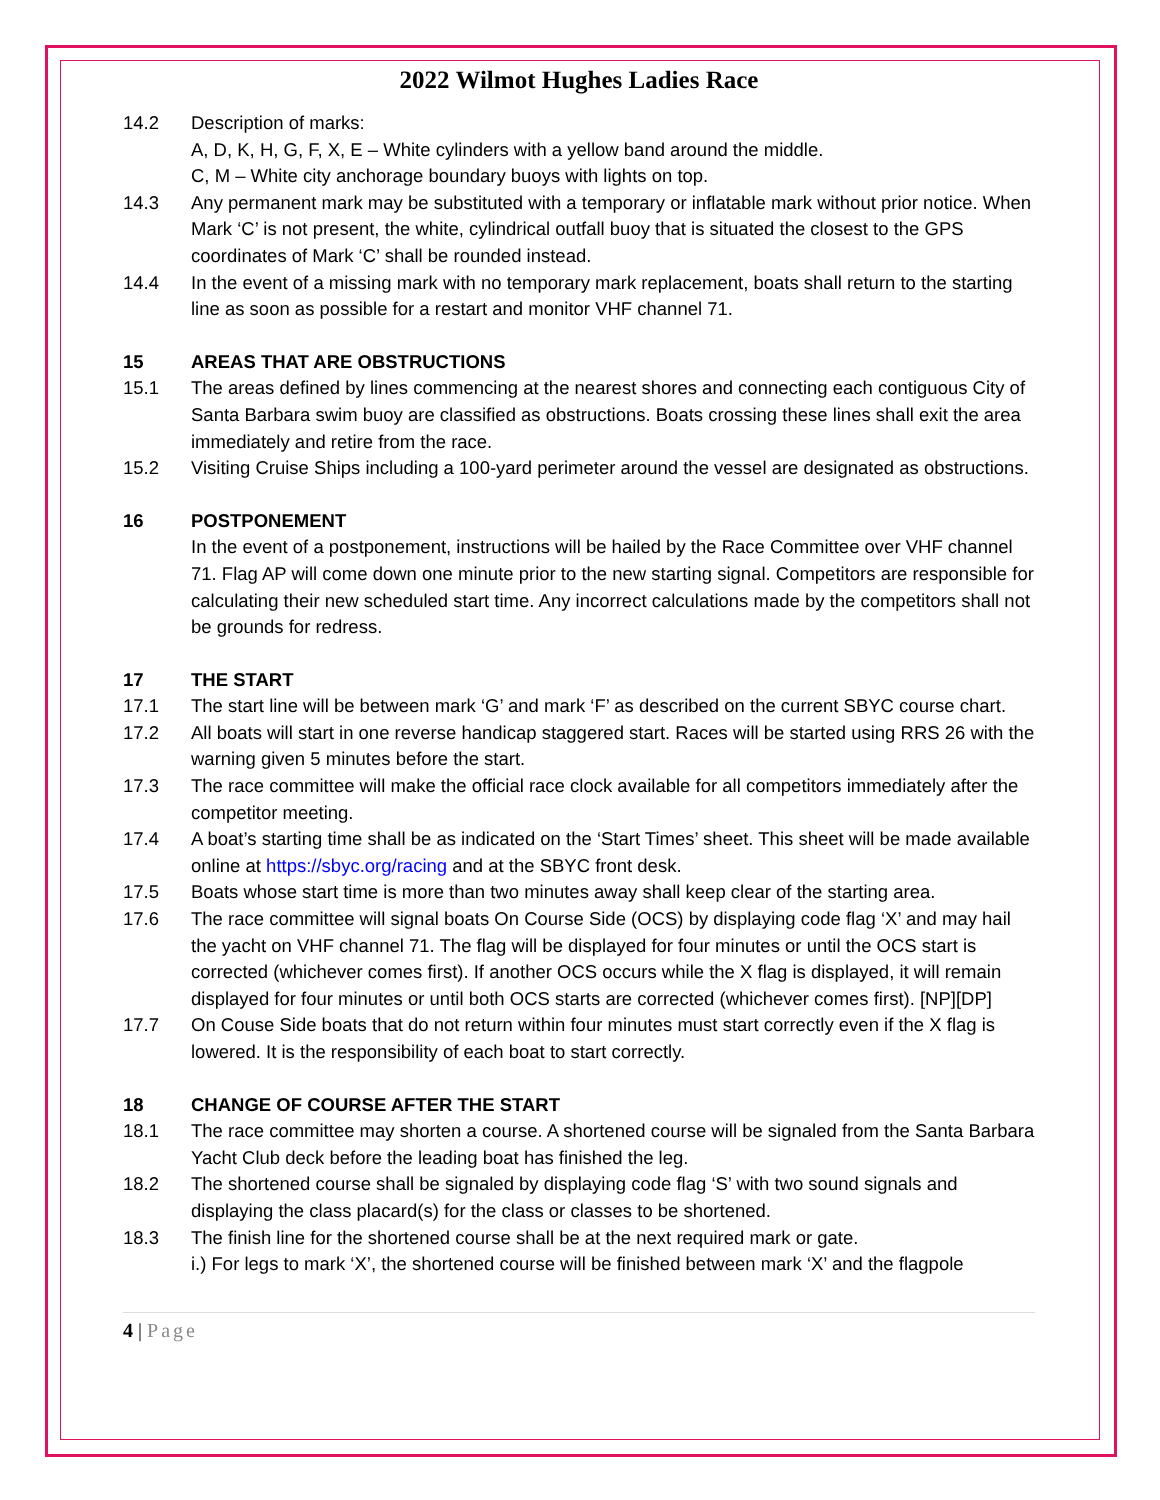2022 Wilmot Hughes Ladies Race
14.2 Description of marks:
A, D, K, H, G, F, X, E – White cylinders with a yellow band around the middle.
C, M – White city anchorage boundary buoys with lights on top.
14.3 Any permanent mark may be substituted with a temporary or inflatable mark without prior notice. When Mark ‘C’ is not present, the white, cylindrical outfall buoy that is situated the closest to the GPS coordinates of Mark ‘C’ shall be rounded instead.
14.4 In the event of a missing mark with no temporary mark replacement, boats shall return to the starting line as soon as possible for a restart and monitor VHF channel 71.
15 AREAS THAT ARE OBSTRUCTIONS
15.1 The areas defined by lines commencing at the nearest shores and connecting each contiguous City of Santa Barbara swim buoy are classified as obstructions. Boats crossing these lines shall exit the area immediately and retire from the race.
15.2 Visiting Cruise Ships including a 100-yard perimeter around the vessel are designated as obstructions.
16 POSTPONEMENT
In the event of a postponement, instructions will be hailed by the Race Committee over VHF channel 71. Flag AP will come down one minute prior to the new starting signal. Competitors are responsible for calculating their new scheduled start time. Any incorrect calculations made by the competitors shall not be grounds for redress.
17 THE START
17.1 The start line will be between mark ‘G’ and mark ‘F’ as described on the current SBYC course chart.
17.2 All boats will start in one reverse handicap staggered start. Races will be started using RRS 26 with the warning given 5 minutes before the start.
17.3 The race committee will make the official race clock available for all competitors immediately after the competitor meeting.
17.4 A boat’s starting time shall be as indicated on the ‘Start Times’ sheet. This sheet will be made available online at https://sbyc.org/racing and at the SBYC front desk.
17.5 Boats whose start time is more than two minutes away shall keep clear of the starting area.
17.6 The race committee will signal boats On Course Side (OCS) by displaying code flag ‘X’ and may hail the yacht on VHF channel 71. The flag will be displayed for four minutes or until the OCS start is corrected (whichever comes first). If another OCS occurs while the X flag is displayed, it will remain displayed for four minutes or until both OCS starts are corrected (whichever comes first). [NP][DP]
17.7 On Couse Side boats that do not return within four minutes must start correctly even if the X flag is lowered. It is the responsibility of each boat to start correctly.
18 CHANGE OF COURSE AFTER THE START
18.1 The race committee may shorten a course. A shortened course will be signaled from the Santa Barbara Yacht Club deck before the leading boat has finished the leg.
18.2 The shortened course shall be signaled by displaying code flag ‘S’ with two sound signals and displaying the class placard(s) for the class or classes to be shortened.
18.3 The finish line for the shortened course shall be at the next required mark or gate.
i.) For legs to mark ‘X’, the shortened course will be finished between mark ‘X’ and the flagpole
4 | Page